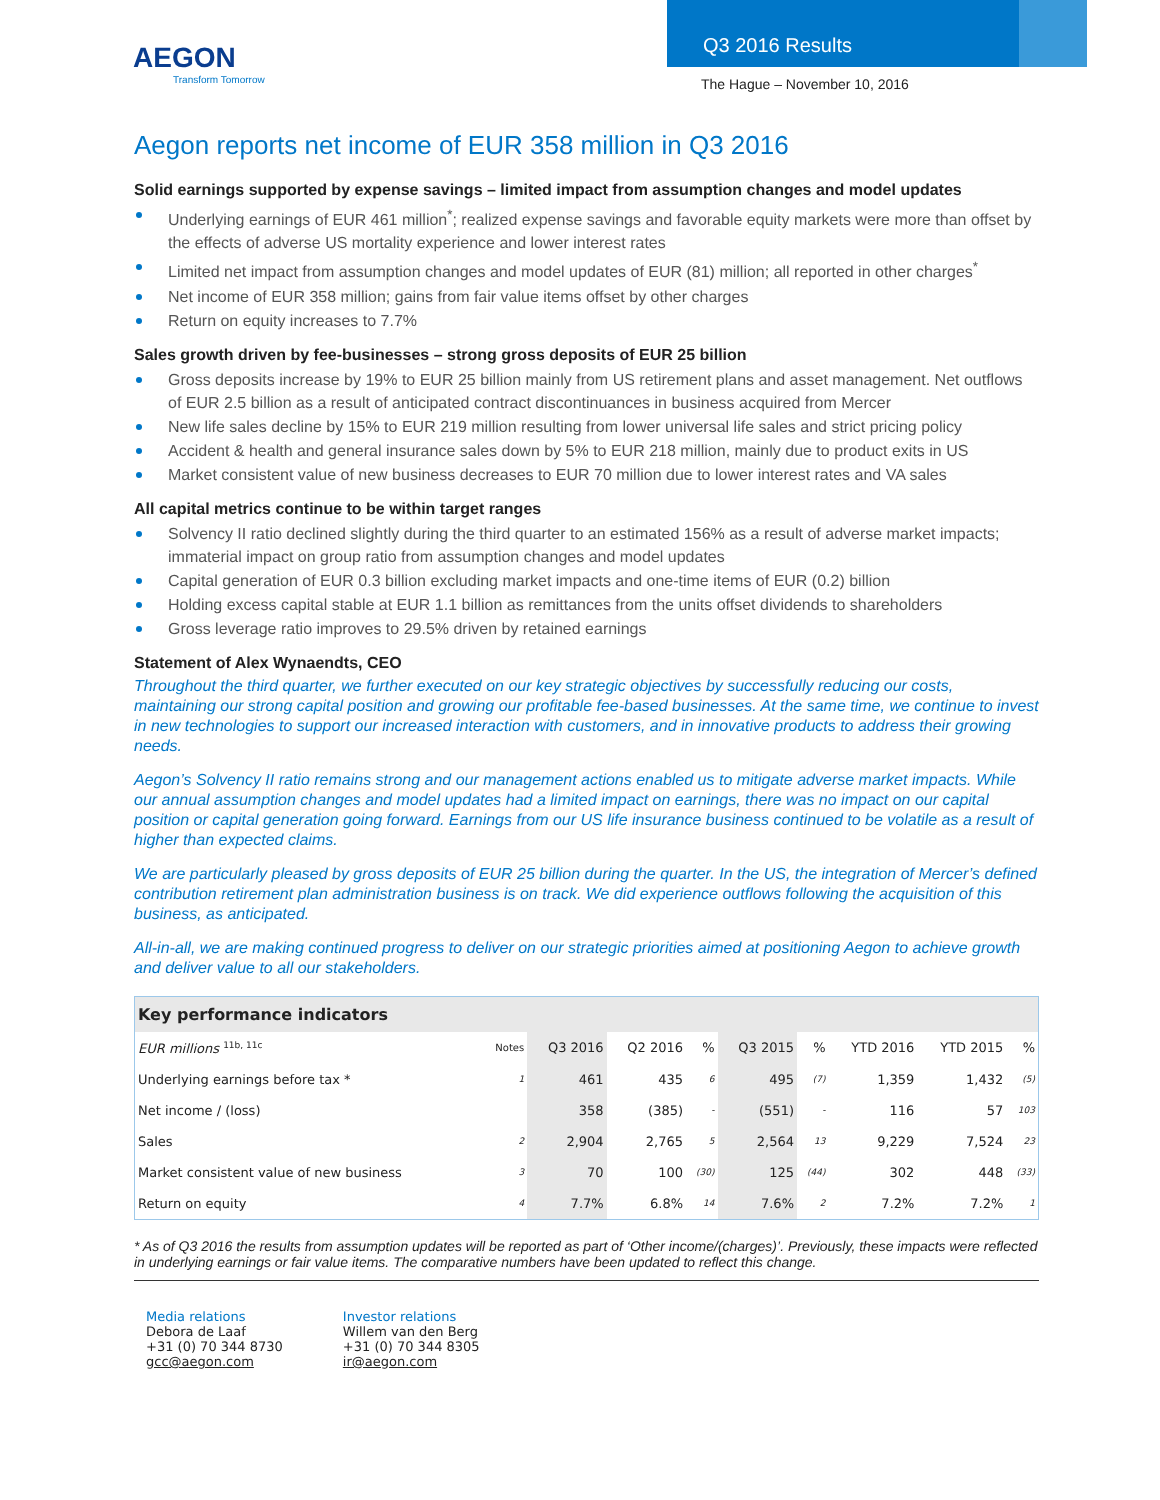AEGON
Transform Tomorrow
Q3 2016 Results
The Hague – November 10, 2016
Aegon reports net income of EUR 358 million in Q3 2016
Solid earnings supported by expense savings – limited impact from assumption changes and model updates
Underlying earnings of EUR 461 million<sup>*</sup>; realized expense savings and favorable equity markets were more than offset by the effects of adverse US mortality experience and lower interest rates
Limited net impact from assumption changes and model updates of EUR (81) million; all reported in other charges<sup>*</sup>
Net income of EUR 358 million; gains from fair value items offset by other charges
Return on equity increases to 7.7%
Sales growth driven by fee-businesses – strong gross deposits of EUR 25 billion
Gross deposits increase by 19% to EUR 25 billion mainly from US retirement plans and asset management. Net outflows of EUR 2.5 billion as a result of anticipated contract discontinuances in business acquired from Mercer
New life sales decline by 15% to EUR 219 million resulting from lower universal life sales and strict pricing policy
Accident & health and general insurance sales down by 5% to EUR 218 million, mainly due to product exits in US
Market consistent value of new business decreases to EUR 70 million due to lower interest rates and VA sales
All capital metrics continue to be within target ranges
Solvency II ratio declined slightly during the third quarter to an estimated 156% as a result of adverse market impacts; immaterial impact on group ratio from assumption changes and model updates
Capital generation of EUR 0.3 billion excluding market impacts and one-time items of EUR (0.2) billion
Holding excess capital stable at EUR 1.1 billion as remittances from the units offset dividends to shareholders
Gross leverage ratio improves to 29.5% driven by retained earnings
Statement of Alex Wynaendts, CEO
Throughout the third quarter, we further executed on our key strategic objectives by successfully reducing our costs, maintaining our strong capital position and growing our profitable fee-based businesses. At the same time, we continue to invest in new technologies to support our increased interaction with customers, and in innovative products to address their growing needs.
Aegon’s Solvency II ratio remains strong and our management actions enabled us to mitigate adverse market impacts. While our annual assumption changes and model updates had a limited impact on earnings, there was no impact on our capital position or capital generation going forward. Earnings from our US life insurance business continued to be volatile as a result of higher than expected claims.
We are particularly pleased by gross deposits of EUR 25 billion during the quarter. In the US, the integration of Mercer’s defined contribution retirement plan administration business is on track. We did experience outflows following the acquisition of this business, as anticipated.
All-in-all, we are making continued progress to deliver on our strategic priorities aimed at positioning Aegon to achieve growth and deliver value to all our stakeholders.
| Key performance indicators | | | | | | | | | |
| --- | --- | --- | --- | --- | --- | --- | --- | --- | --- |
| EUR millions <sup>11b, 11c</sup> | Notes | Q3 2016 | Q2 2016 | % | Q3 2015 | % | YTD 2016 | YTD 2015 | % |
| Underlying earnings before tax * | 1 | 461 | 435 | 6 | 495 | (7) | 1,359 | 1,432 | (5) |
| Net income / (loss) | | 358 | (385) | - | (551) | - | 116 | 57 | 103 |
| Sales | 2 | 2,904 | 2,765 | 5 | 2,564 | 13 | 9,229 | 7,524 | 23 |
| Market consistent value of new business | 3 | 70 | 100 | (30) | 125 | (44) | 302 | 448 | (33) |
| Return on equity | 4 | 7.7% | 6.8% | 14 | 7.6% | 2 | 7.2% | 7.2% | 1 |
* As of Q3 2016 the results from assumption updates will be reported as part of ‘Other income/(charges)’. Previously, these impacts were reflected in underlying earnings or fair value items. The comparative numbers have been updated to reflect this change.
Media relations
Debora de Laaf
+31 (0) 70 344 8730
gcc@aegon.com
Investor relations
Willem van den Berg
+31 (0) 70 344 8305
ir@aegon.com